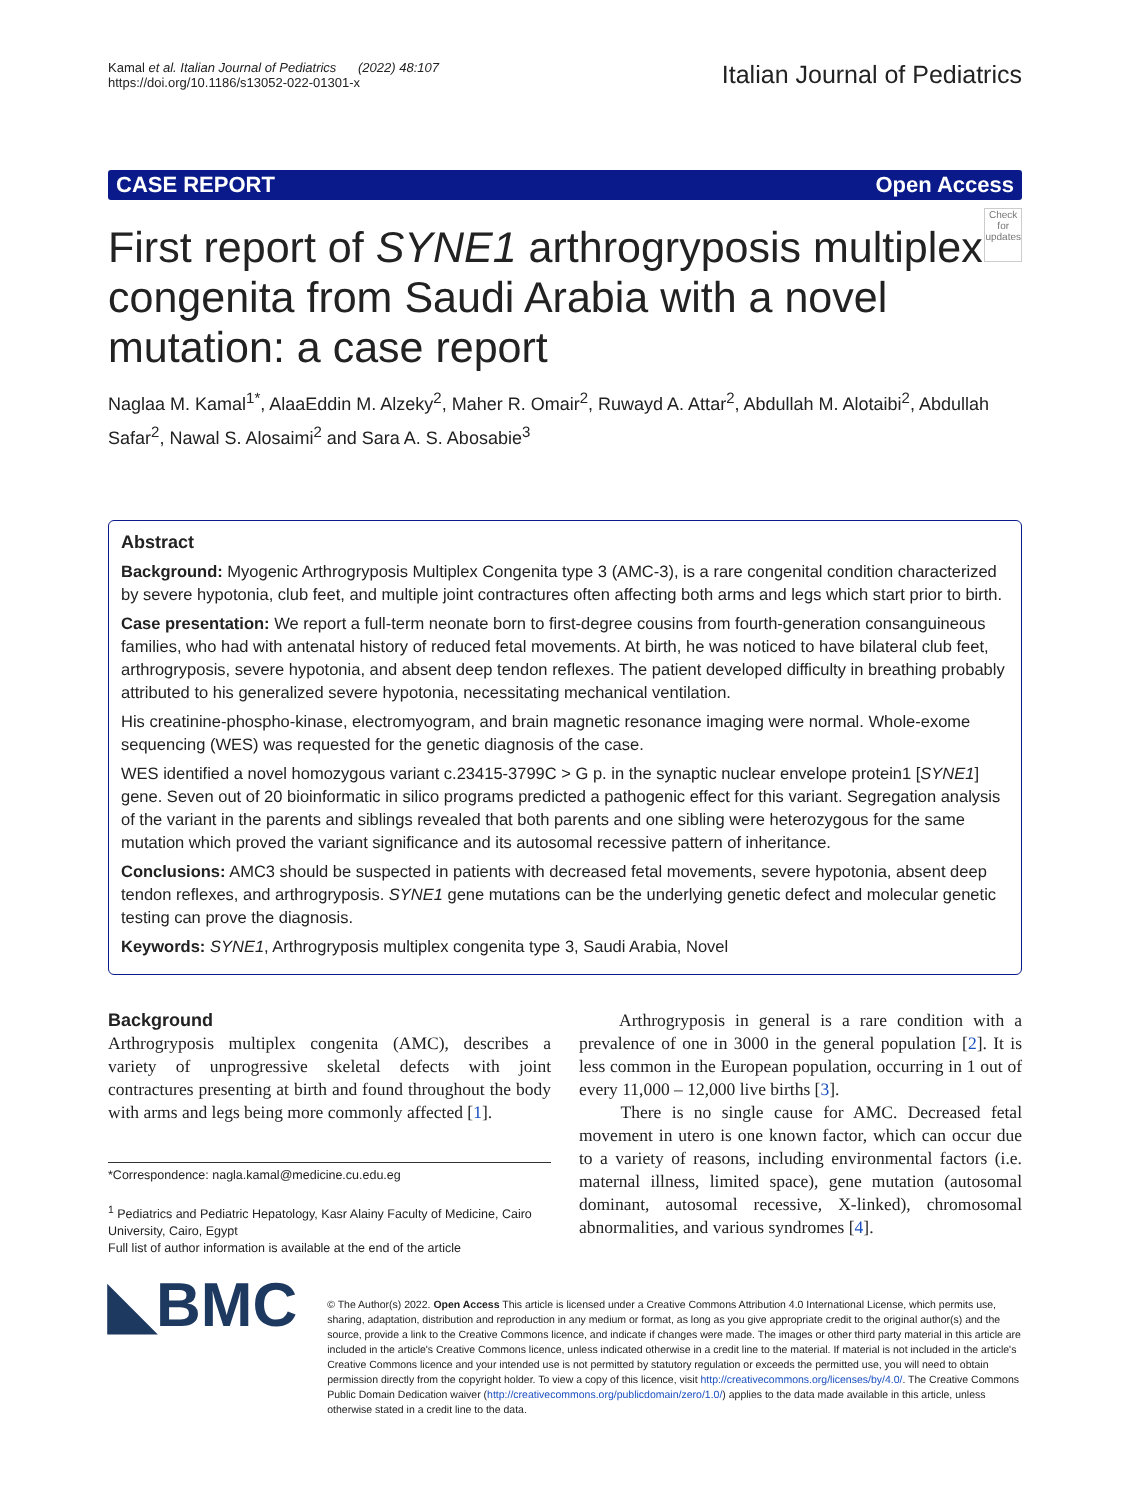Kamal et al. Italian Journal of Pediatrics (2022) 48:107
https://doi.org/10.1186/s13052-022-01301-x
Italian Journal of Pediatrics
CASE REPORT Open Access
First report of SYNE1 arthrogryposis multiplex congenita from Saudi Arabia with a novel mutation: a case report
Check for updates
Naglaa M. Kamal<sup>1*</sup>, AlaaEddin M. Alzeky<sup>2</sup>, Maher R. Omair<sup>2</sup>, Ruwayd A. Attar<sup>2</sup>, Abdullah M. Alotaibi<sup>2</sup>, Abdullah Safar<sup>2</sup>, Nawal S. Alosaimi<sup>2</sup> and Sara A. S. Abosabie<sup>3</sup>
Abstract
Background: Myogenic Arthrogryposis Multiplex Congenita type 3 (AMC-3), is a rare congenital condition characterized by severe hypotonia, club feet, and multiple joint contractures often affecting both arms and legs which start prior to birth.
Case presentation: We report a full-term neonate born to first-degree cousins from fourth-generation consanguineous families, who had with antenatal history of reduced fetal movements. At birth, he was noticed to have bilateral club feet, arthrogryposis, severe hypotonia, and absent deep tendon reflexes. The patient developed difficulty in breathing probably attributed to his generalized severe hypotonia, necessitating mechanical ventilation.
His creatinine-phospho-kinase, electromyogram, and brain magnetic resonance imaging were normal. Whole-exome sequencing (WES) was requested for the genetic diagnosis of the case.
WES identified a novel homozygous variant c.23415-3799C > G p. in the synaptic nuclear envelope protein1 [SYNE1] gene. Seven out of 20 bioinformatic in silico programs predicted a pathogenic effect for this variant. Segregation analysis of the variant in the parents and siblings revealed that both parents and one sibling were heterozygous for the same mutation which proved the variant significance and its autosomal recessive pattern of inheritance.
Conclusions: AMC3 should be suspected in patients with decreased fetal movements, severe hypotonia, absent deep tendon reflexes, and arthrogryposis. SYNE1 gene mutations can be the underlying genetic defect and molecular genetic testing can prove the diagnosis.
Keywords: SYNE1, Arthrogryposis multiplex congenita type 3, Saudi Arabia, Novel
Background
Arthrogryposis multiplex congenita (AMC), describes a variety of unprogressive skeletal defects with joint contractures presenting at birth and found throughout the body with arms and legs being more commonly affected [1].
*Correspondence: nagla.kamal@medicine.cu.edu.eg
<sup>1</sup> Pediatrics and Pediatric Hepatology, Kasr Alainy Faculty of Medicine, Cairo University, Cairo, Egypt
Full list of author information is available at the end of the article
Arthrogryposis in general is a rare condition with a prevalence of one in 3000 in the general population [2]. It is less common in the European population, occurring in 1 out of every 11,000 – 12,000 live births [3].
There is no single cause for AMC. Decreased fetal movement in utero is one known factor, which can occur due to a variety of reasons, including environmental factors (i.e. maternal illness, limited space), gene mutation (autosomal dominant, autosomal recessive, X-linked), chromosomal abnormalities, and various syndromes [4].
◣BMC
© The Author(s) 2022. Open Access This article is licensed under a Creative Commons Attribution 4.0 International License, which permits use, sharing, adaptation, distribution and reproduction in any medium or format, as long as you give appropriate credit to the original author(s) and the source, provide a link to the Creative Commons licence, and indicate if changes were made. The images or other third party material in this article are included in the article's Creative Commons licence, unless indicated otherwise in a credit line to the material. If material is not included in the article's Creative Commons licence and your intended use is not permitted by statutory regulation or exceeds the permitted use, you will need to obtain permission directly from the copyright holder. To view a copy of this licence, visit http://creativecommons.org/licenses/by/4.0/. The Creative Commons Public Domain Dedication waiver (http://creativecommons.org/publicdomain/zero/1.0/) applies to the data made available in this article, unless otherwise stated in a credit line to the data.